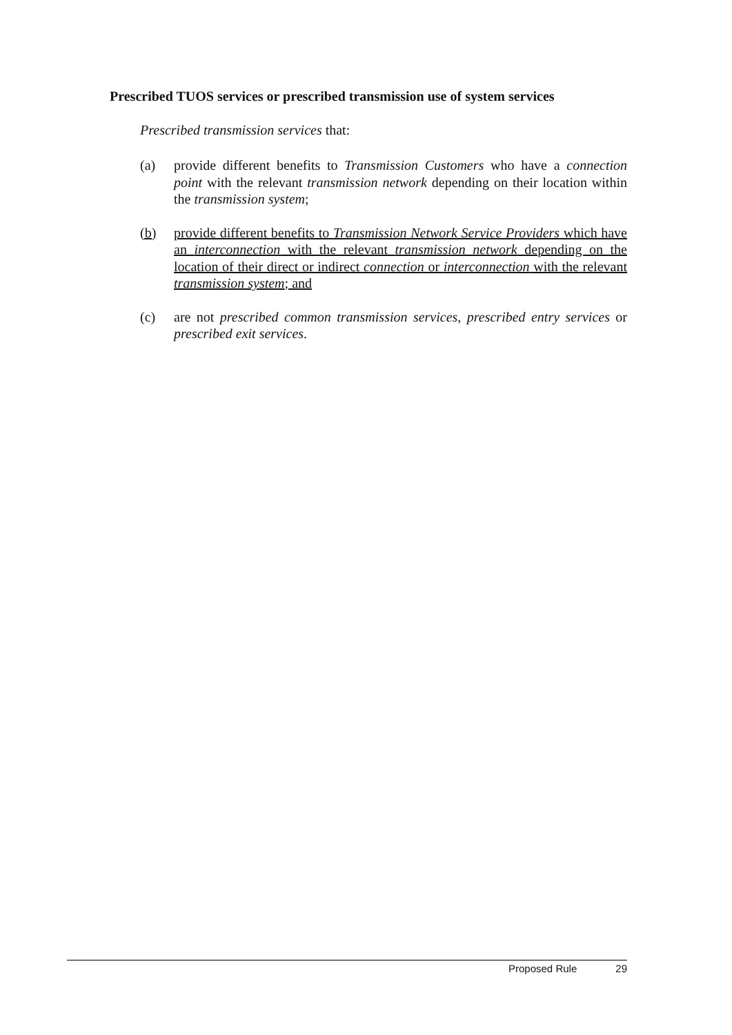Prescribed TUOS services or prescribed transmission use of system services
Prescribed transmission services that:
(a) provide different benefits to Transmission Customers who have a connection point with the relevant transmission network depending on their location within the transmission system;
(b) provide different benefits to Transmission Network Service Providers which have an interconnection with the relevant transmission network depending on the location of their direct or indirect connection or interconnection with the relevant transmission system; and
(c) are not prescribed common transmission services, prescribed entry services or prescribed exit services.
Proposed Rule 29